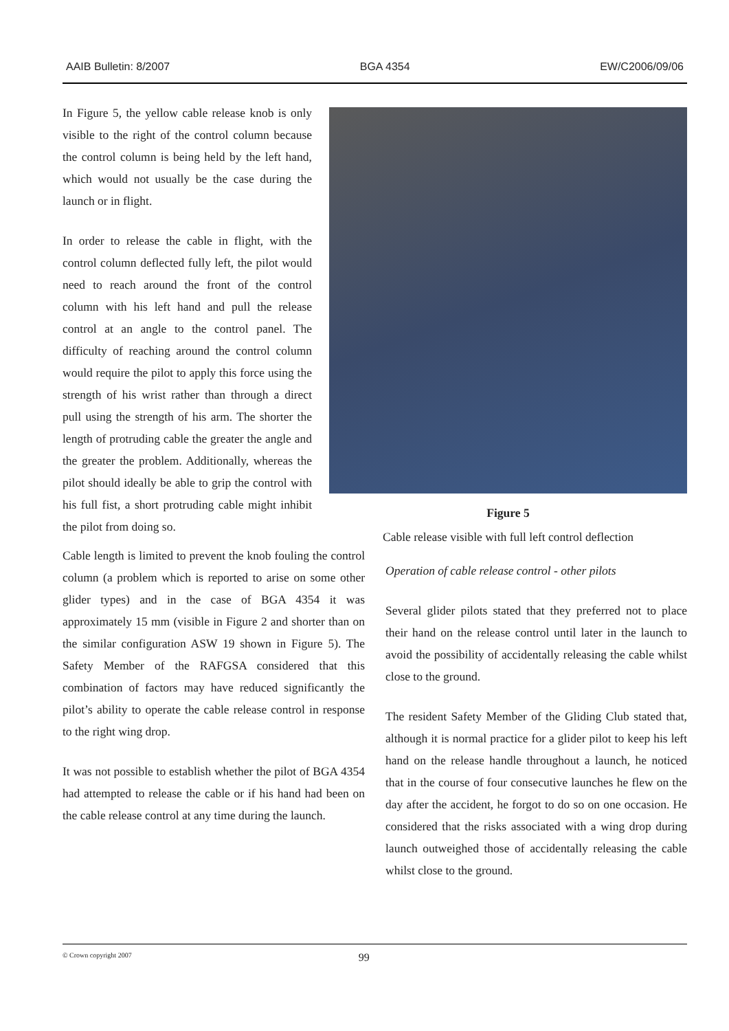AAIB Bulletin: 8/2007 BGA 4354 EW/C2006/09/06
In Figure 5, the yellow cable release knob is only visible to the right of the control column because the control column is being held by the left hand, which would not usually be the case during the launch or in flight.
In order to release the cable in flight, with the control column deflected fully left, the pilot would need to reach around the front of the control column with his left hand and pull the release control at an angle to the control panel. The difficulty of reaching around the control column would require the pilot to apply this force using the strength of his wrist rather than through a direct pull using the strength of his arm. The shorter the length of protruding cable the greater the angle and the greater the problem. Additionally, whereas the pilot should ideally be able to grip the control with his full fist, a short protruding cable might inhibit the pilot from doing so.
Figure 5
Cable release visible with full left control deflection
Cable length is limited to prevent the knob fouling the control column (a problem which is reported to arise on some other glider types) and in the case of BGA 4354 it was approximately 15 mm (visible in Figure 2 and shorter than on the similar configuration ASW 19 shown in Figure 5). The Safety Member of the RAFGSA considered that this combination of factors may have reduced significantly the pilot’s ability to operate the cable release control in response to the right wing drop.
It was not possible to establish whether the pilot of BGA 4354 had attempted to release the cable or if his hand had been on the cable release control at any time during the launch.
Operation of cable release control - other pilots
Several glider pilots stated that they preferred not to place their hand on the release control until later in the launch to avoid the possibility of accidentally releasing the cable whilst close to the ground.
The resident Safety Member of the Gliding Club stated that, although it is normal practice for a glider pilot to keep his left hand on the release handle throughout a launch, he noticed that in the course of four consecutive launches he flew on the day after the accident, he forgot to do so on one occasion. He considered that the risks associated with a wing drop during launch outweighed those of accidentally releasing the cable whilst close to the ground.
© Crown copyright 2007 99